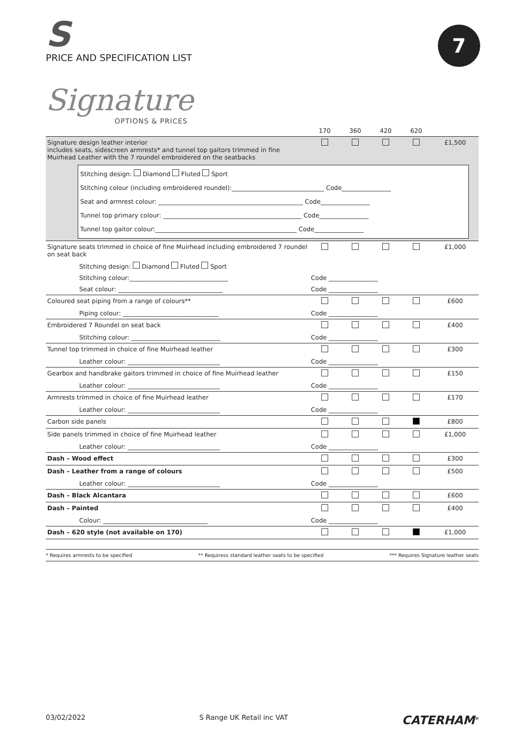7
S
PRICE AND SPECIFICATION LIST
Signature
OPTIONS & PRICES
| | 170 | 360 | 420 | 620 | |
| --- | --- | --- | --- | --- | --- |
| Signature design leather interior includes seats, sidescreen armrests* and tunnel top gaitors trimmed in fine Muirhead Leather with the 7 roundel embroidered on the seatbacks | | | | | £1,500 |
| Stitching design: Diamond Fluted Sport Stitching colour (including embroidered roundel):______________________________ Code________________ Seat and armrest colour: _______________________________________________ Code________________ Tunnel top primary colour: _____________________________________________ Code________________ Tunnel top gaitor colour:______________________________________________ Code________________ | | | | | |
| Signature seats trimmed in choice of fine Muirhead including embroidered 7 roundel on seat back | | | | | £1,000 |
| Stitching design: Diamond Fluted Sport | | | | | |
| Stitching colour:________________________________ | Code ________________ | | | | |
| Seat colour: __________________________________ | Code ________________ | | | | |
| Coloured seat piping from a range of colours** | | | | | £600 |
| Piping colour: _______________________________ | Code ________________ | | | | |
| Embroidered 7 Roundel on seat back | | | | | £400 |
| Stitching colour: _____________________________ | Code ________________ | | | | |
| Tunnel top trimmed in choice of fine Muirhead leather | | | | | £300 |
| Leather colour: ______________________________ | Code ________________ | | | | |
| Gearbox and handbrake gaitors trimmed in choice of fine Muirhead leather | | | | | £150 |
| Leather colour: ______________________________ | Code ________________ | | | | |
| Armrests trimmed in choice of fine Muirhead leather | | | | | £170 |
| Leather colour: ______________________________ | Code ________________ | | | | |
| Carbon side panels | | | | | £800 |
| Side panels trimmed in choice of fine Muirhead leather | | | | | £1,000 |
| Leather colour: ______________________________ | Code ________________ | | | | |
| Dash – Wood effect | | | | | £300 |
| Dash – Leather from a range of colours | | | | | £500 |
| Leather colour: ______________________________ | Code ________________ | | | | |
| Dash – Black Alcantara | | | | | £600 |
| Dash – Painted | | | | | £400 |
| Colour: __________________________________ | Code ________________ | | | | |
| Dash – 620 style (not available on 170) | | | | | £1,000 |
* Requires armrests to be specified ** Requiress standard leather seats to be specified *** Requires Signature leather seats
03/02/2022 S Range UK Retail inc VAT CATERHAM<sup>®</sup>